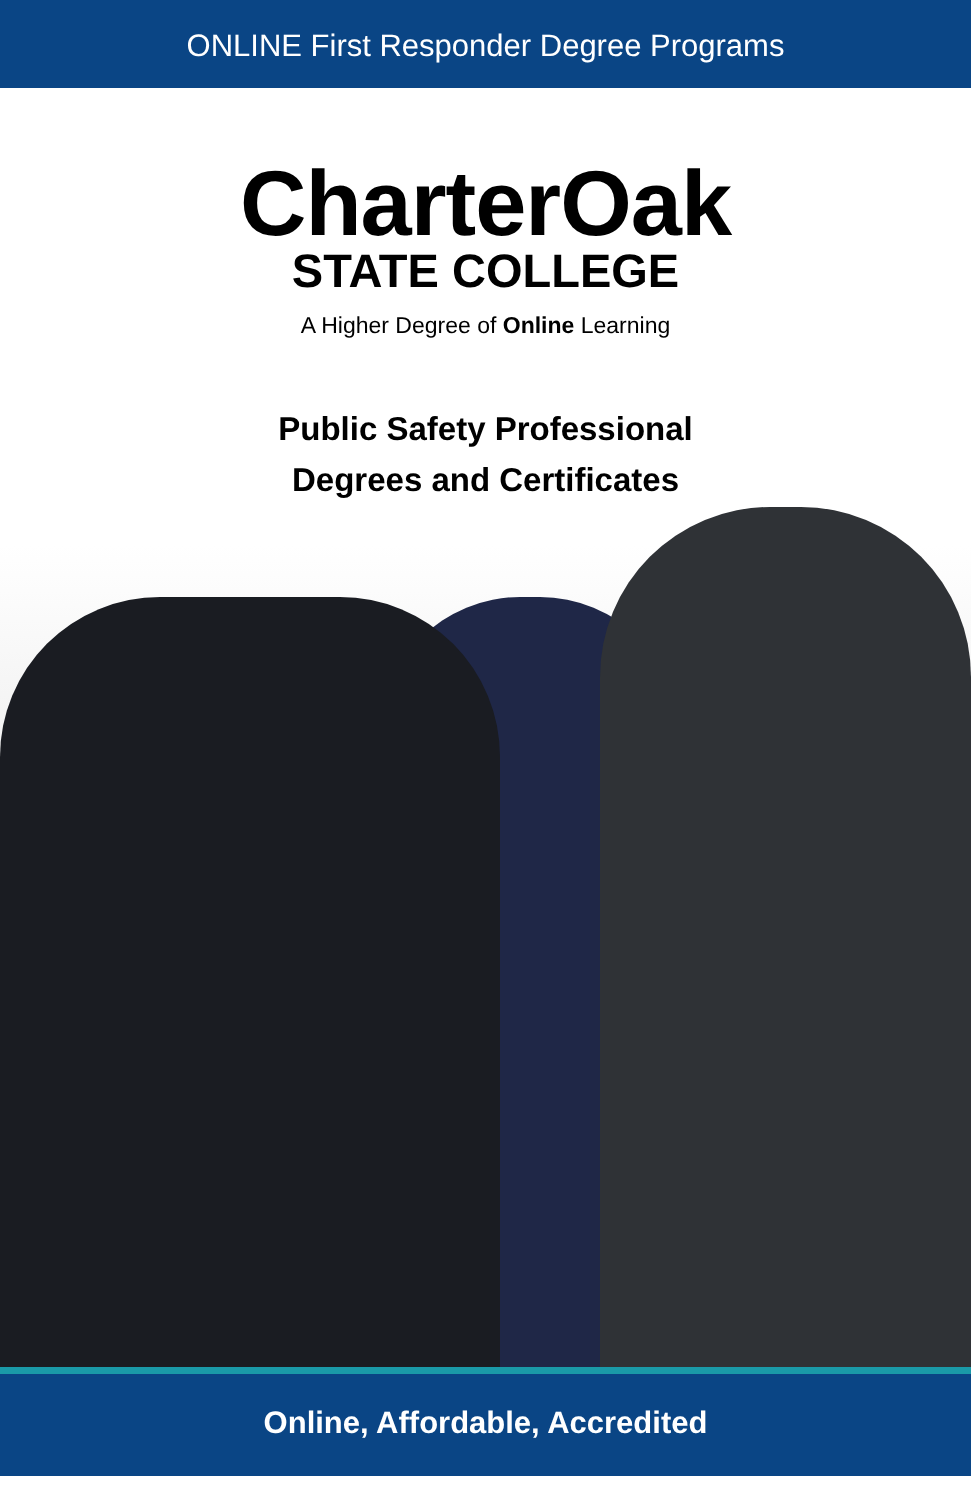ONLINE First Responder Degree Programs
CharterOak
STATE COLLEGE
A Higher Degree of Online Learning
Public Safety Professional
Degrees and Certificates
Online, Affordable, Accredited